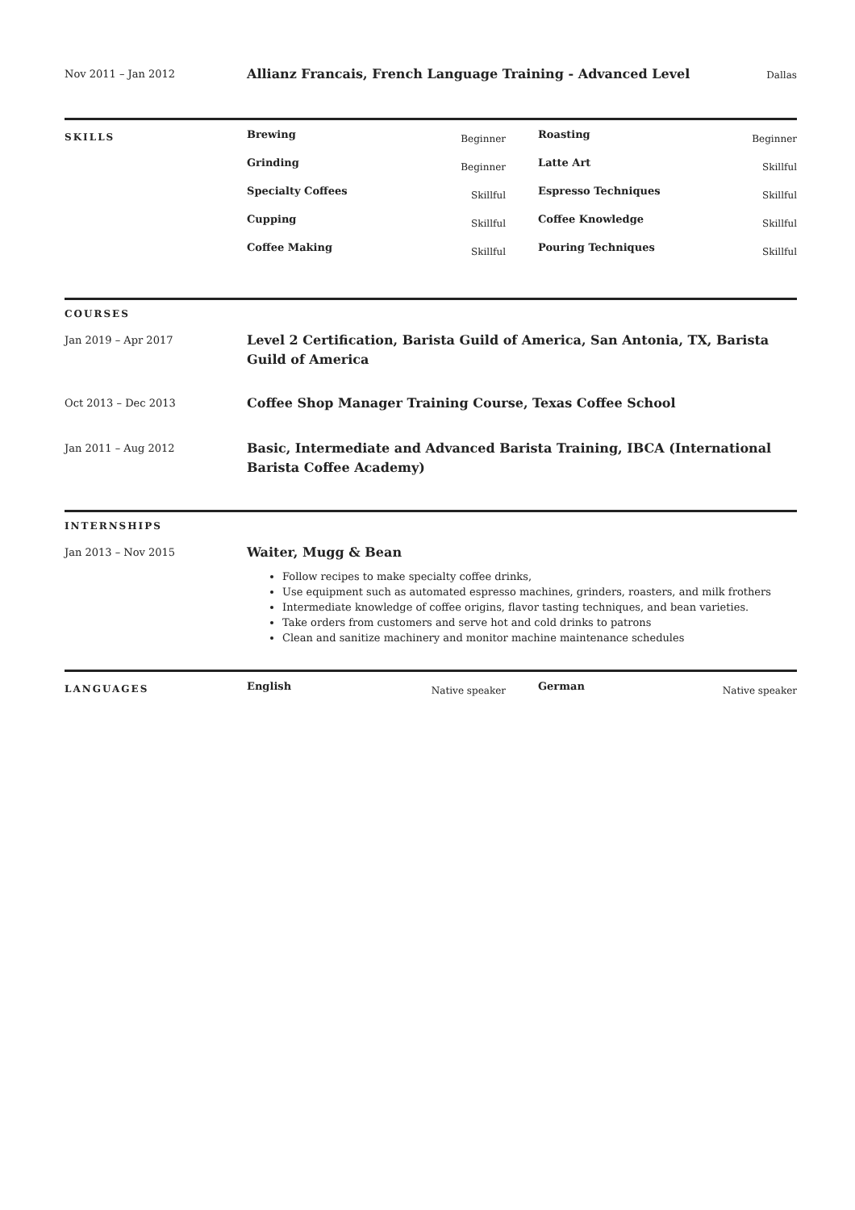Nov 2011 – Jan 2012
Allianz Francais, French Language Training - Advanced Level
Dallas
SKILLS
Brewing Beginner
Roasting Beginner
Grinding Beginner
Latte Art Skillful
Specialty Coffees Skillful
Espresso Techniques Skillful
Cupping Skillful
Coffee Knowledge Skillful
Coffee Making Skillful
Pouring Techniques Skillful
COURSES
Jan 2019 – Apr 2017
Level 2 Certification, Barista Guild of America, San Antonia, TX, Barista Guild of America
Oct 2013 – Dec 2013
Coffee Shop Manager Training Course, Texas Coffee School
Jan 2011 – Aug 2012
Basic, Intermediate and Advanced Barista Training, IBCA (International Barista Coffee Academy)
INTERNSHIPS
Jan 2013 – Nov 2015
Waiter, Mugg & Bean
Follow recipes to make specialty coffee drinks,
Use equipment such as automated espresso machines, grinders, roasters, and milk frothers
Intermediate knowledge of coffee origins, flavor tasting techniques, and bean varieties.
Take orders from customers and serve hot and cold drinks to patrons
Clean and sanitize machinery and monitor machine maintenance schedules
LANGUAGES
English Native speaker
German Native speaker